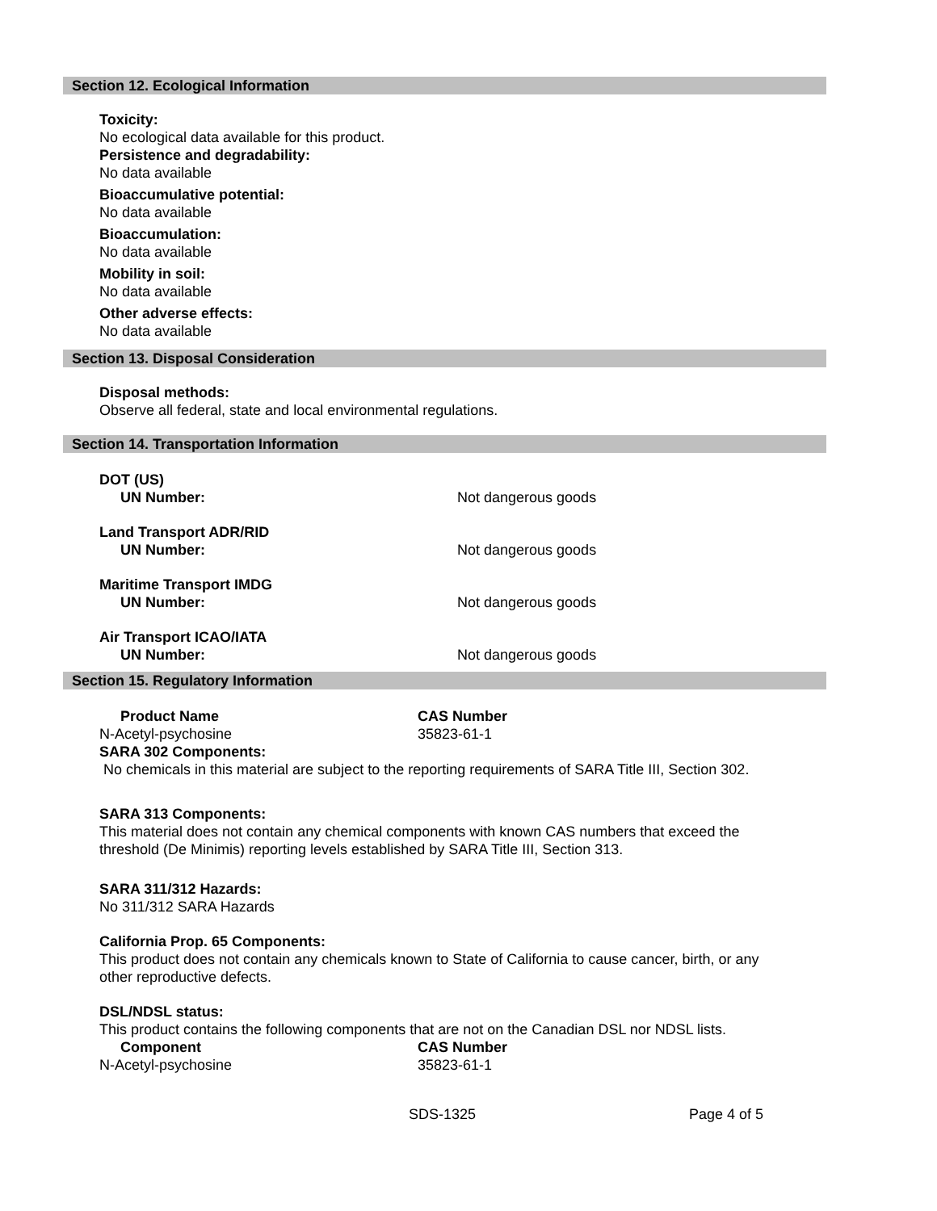Section 12. Ecological Information
Toxicity:
No ecological data available for this product.
Persistence and degradability:
No data available
Bioaccumulative potential:
No data available
Bioaccumulation:
No data available
Mobility in soil:
No data available
Other adverse effects:
No data available
Section 13. Disposal Consideration
Disposal methods:
Observe all federal, state and local environmental regulations.
Section 14. Transportation Information
| DOT (US) | |
| --- | --- |
| UN Number: | Not dangerous goods |
| Land Transport ADR/RID | |
| UN Number: | Not dangerous goods |
| Maritime Transport IMDG | |
| UN Number: | Not dangerous goods |
| Air Transport ICAO/IATA | |
| UN Number: | Not dangerous goods |
Section 15. Regulatory Information
| Product Name | CAS Number |
| --- | --- |
| N-Acetyl-psychosine | 35823-61-1 |
SARA 302 Components:
No chemicals in this material are subject to the reporting requirements of SARA Title III, Section 302.
SARA 313 Components:
This material does not contain any chemical components with known CAS numbers that exceed the
threshold (De Minimis) reporting levels established by SARA Title III, Section 313.
SARA 311/312 Hazards:
No 311/312 SARA Hazards
California Prop. 65 Components:
This product does not contain any chemicals known to State of California to cause cancer, birth, or any
other reproductive defects.
DSL/NDSL status:
This product contains the following components that are not on the Canadian DSL nor NDSL lists.
| Component | CAS Number |
| --- | --- |
| N-Acetyl-psychosine | 35823-61-1 |
SDS-1325 Page 4 of 5